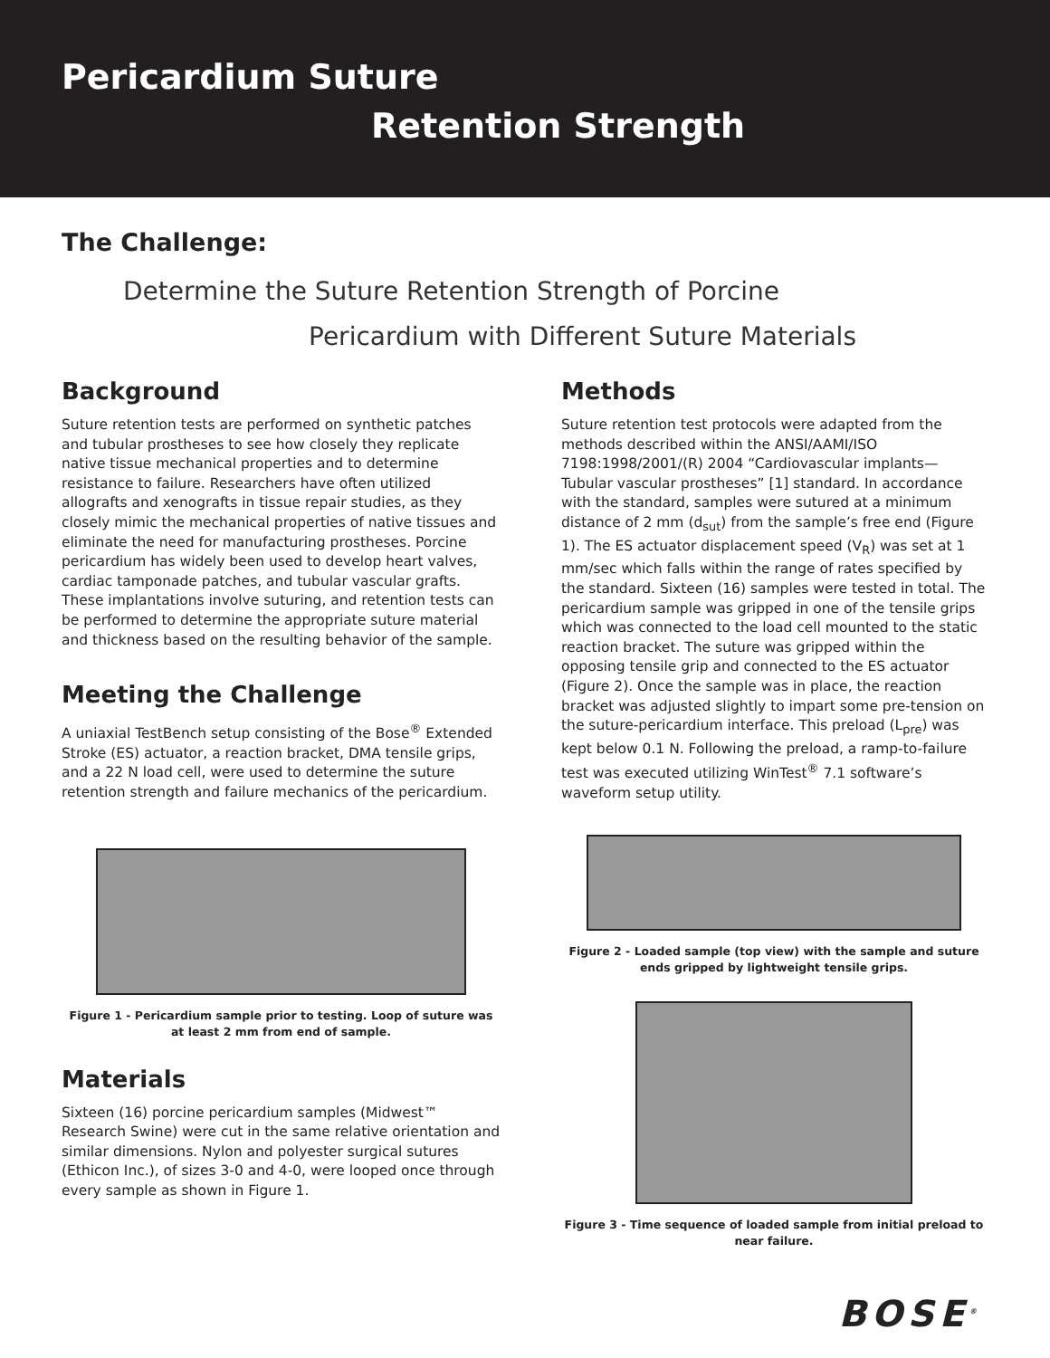Pericardium Suture
Retention Strength
The Challenge:
Determine the Suture Retention Strength of Porcine
Pericardium with Different Suture Materials
Background
Suture retention tests are performed on synthetic patches and tubular prostheses to see how closely they replicate native tissue mechanical properties and to determine resistance to failure. Researchers have often utilized allografts and xenografts in tissue repair studies, as they closely mimic the mechanical properties of native tissues and eliminate the need for manufacturing prostheses. Porcine pericardium has widely been used to develop heart valves, cardiac tamponade patches, and tubular vascular grafts. These implantations involve suturing, and retention tests can be performed to determine the appropriate suture material and thickness based on the resulting behavior of the sample.
Meeting the Challenge
A uniaxial TestBench setup consisting of the Bose<sup>®</sup> Extended Stroke (ES) actuator, a reaction bracket, DMA tensile grips, and a 22 N load cell, were used to determine the suture retention strength and failure mechanics of the pericardium.
Figure 1 - Pericardium sample prior to testing. Loop of suture was at least 2 mm from end of sample.
Materials
Sixteen (16) porcine pericardium samples (Midwest™ Research Swine) were cut in the same relative orientation and similar dimensions. Nylon and polyester surgical sutures (Ethicon Inc.), of sizes 3-0 and 4-0, were looped once through every sample as shown in Figure 1.
Methods
Suture retention test protocols were adapted from the methods described within the ANSI/AAMI/ISO 7198:1998/2001/(R) 2004 “Cardiovascular implants—Tubular vascular prostheses” [1] standard. In accordance with the standard, samples were sutured at a minimum distance of 2 mm (d<sub>sut</sub>) from the sample’s free end (Figure 1). The ES actuator displacement speed (V<sub>R</sub>) was set at 1 mm/sec which falls within the range of rates specified by the standard. Sixteen (16) samples were tested in total. The pericardium sample was gripped in one of the tensile grips which was connected to the load cell mounted to the static reaction bracket. The suture was gripped within the opposing tensile grip and connected to the ES actuator (Figure 2). Once the sample was in place, the reaction bracket was adjusted slightly to impart some pre-tension on the suture-pericardium interface. This preload (L<sub>pre</sub>) was kept below 0.1 N. Following the preload, a ramp-to-failure test was executed utilizing WinTest<sup>®</sup> 7.1 software’s waveform setup utility.
Figure 2 - Loaded sample (top view) with the sample and suture ends gripped by lightweight tensile grips.
Figure 3 - Time sequence of loaded sample from initial preload to near failure.
BOSE<sup>®</sup>